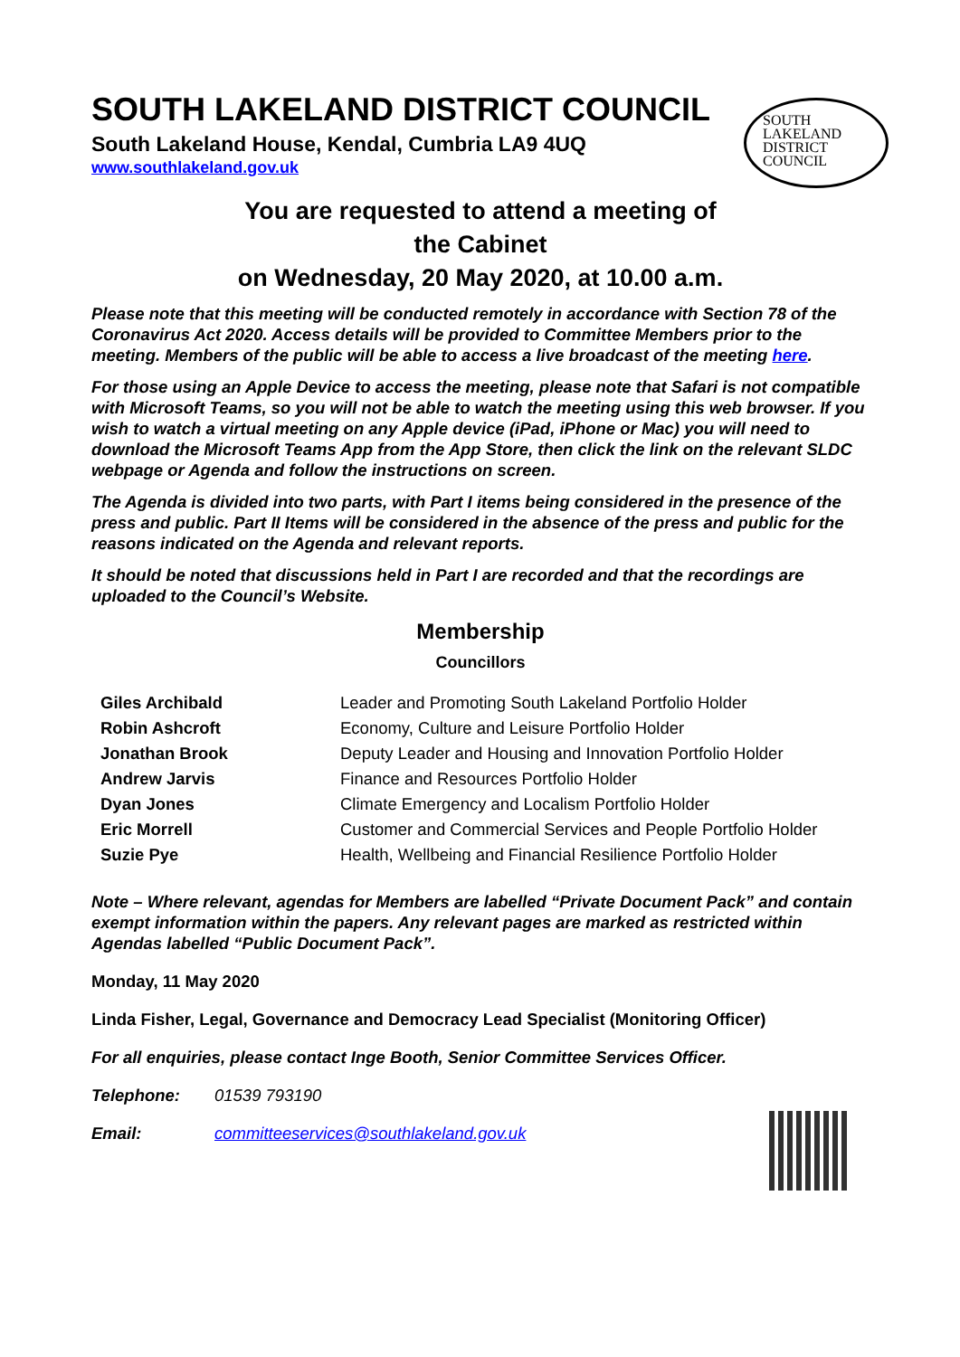SOUTH LAKELAND DISTRICT COUNCIL
South Lakeland House, Kendal, Cumbria LA9 4UQ
www.southlakeland.gov.uk
SOUTH
LAKELAND
DISTRICT
COUNCIL
You are requested to attend a meeting of
the Cabinet
on Wednesday, 20 May 2020, at 10.00 a.m.
Please note that this meeting will be conducted remotely in accordance with Section 78 of the Coronavirus Act 2020. Access details will be provided to Committee Members prior to the meeting. Members of the public will be able to access a live broadcast of the meeting here.
For those using an Apple Device to access the meeting, please note that Safari is not compatible with Microsoft Teams, so you will not be able to watch the meeting using this web browser. If you wish to watch a virtual meeting on any Apple device (iPad, iPhone or Mac) you will need to download the Microsoft Teams App from the App Store, then click the link on the relevant SLDC webpage or Agenda and follow the instructions on screen.
The Agenda is divided into two parts, with Part I items being considered in the presence of the press and public. Part II Items will be considered in the absence of the press and public for the reasons indicated on the Agenda and relevant reports.
It should be noted that discussions held in Part I are recorded and that the recordings are uploaded to the Council’s Website.
Membership
Councillors
| Giles Archibald | Leader and Promoting South Lakeland Portfolio Holder |
| Robin Ashcroft | Economy, Culture and Leisure Portfolio Holder |
| Jonathan Brook | Deputy Leader and Housing and Innovation Portfolio Holder |
| Andrew Jarvis | Finance and Resources Portfolio Holder |
| Dyan Jones | Climate Emergency and Localism Portfolio Holder |
| Eric Morrell | Customer and Commercial Services and People Portfolio Holder |
| Suzie Pye | Health, Wellbeing and Financial Resilience Portfolio Holder |
Note – Where relevant, agendas for Members are labelled “Private Document Pack” and contain exempt information within the papers. Any relevant pages are marked as restricted within Agendas labelled “Public Document Pack”.
Monday, 11 May 2020
Linda Fisher, Legal, Governance and Democracy Lead Specialist (Monitoring Officer)
For all enquiries, please contact Inge Booth, Senior Committee Services Officer.
Telephone: 01539 793190
Email: committeeservices@southlakeland.gov.uk